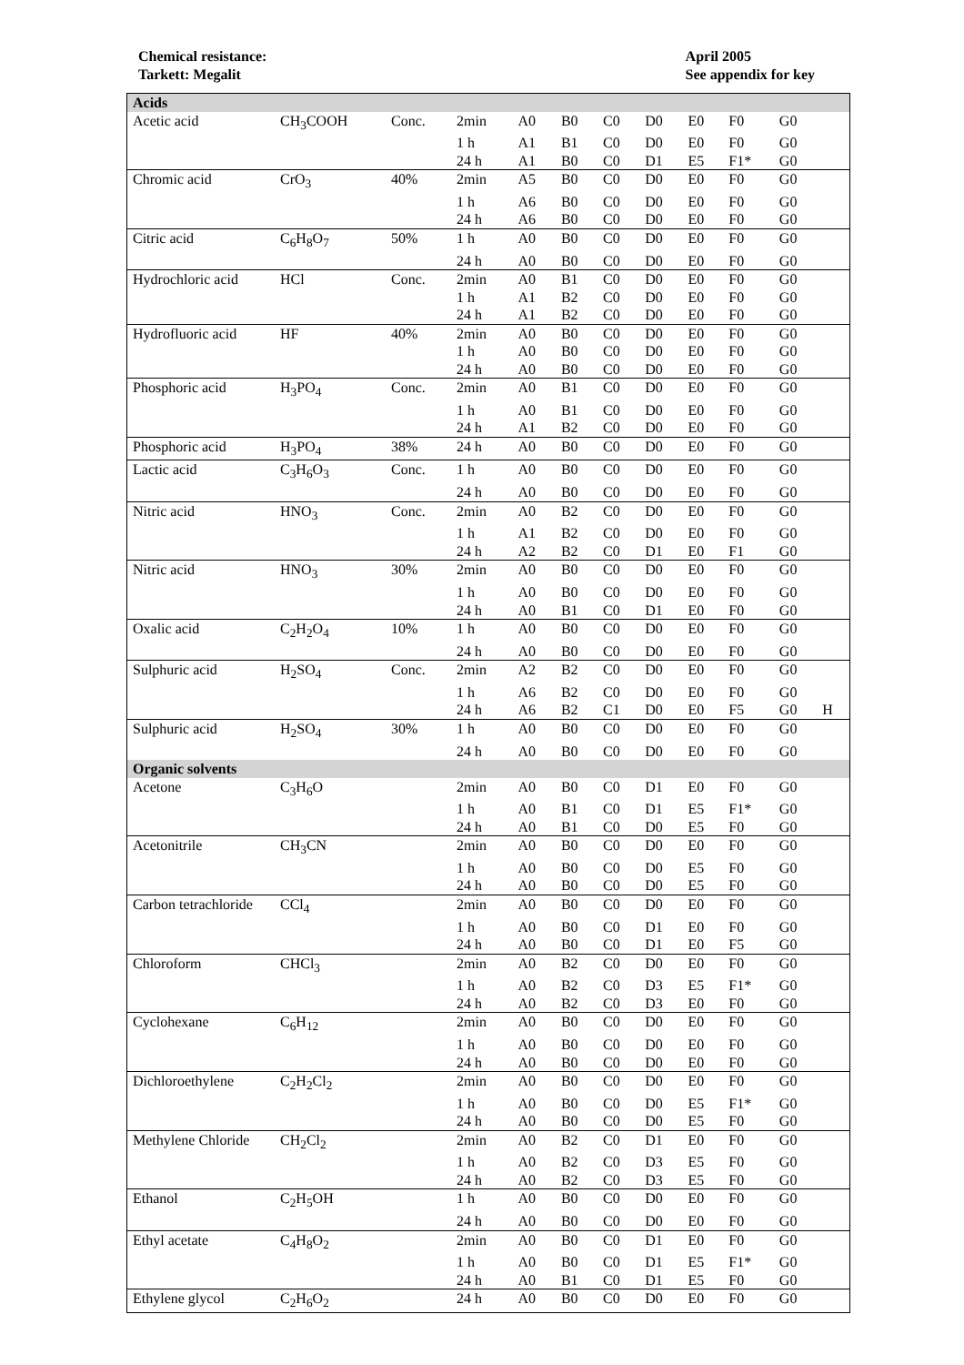Chemical resistance:
Tarkett: Megalit
April 2005
See appendix for key
| Acids | | | | | | | | | | | |
| Acetic acid | CH<sub>3</sub>COOH | Conc. | 2min | A0 | B0 | C0 | D0 | E0 | F0 | G0 | |
| | | | 1 h | A1 | B1 | C0 | D0 | E0 | F0 | G0 | |
| | | | 24 h | A1 | B0 | C0 | D1 | E5 | F1* | G0 | |
| Chromic acid | CrO<sub>3</sub> | 40% | 2min | A5 | B0 | C0 | D0 | E0 | F0 | G0 | |
| | | | 1 h | A6 | B0 | C0 | D0 | E0 | F0 | G0 | |
| | | | 24 h | A6 | B0 | C0 | D0 | E0 | F0 | G0 | |
| Citric acid | C<sub>6</sub>H<sub>8</sub>O<sub>7</sub> | 50% | 1 h | A0 | B0 | C0 | D0 | E0 | F0 | G0 | |
| | | | 24 h | A0 | B0 | C0 | D0 | E0 | F0 | G0 | |
| Hydrochloric acid | HCl | Conc. | 2min | A0 | B1 | C0 | D0 | E0 | F0 | G0 | |
| | | | 1 h | A1 | B2 | C0 | D0 | E0 | F0 | G0 | |
| | | | 24 h | A1 | B2 | C0 | D0 | E0 | F0 | G0 | |
| Hydrofluoric acid | HF | 40% | 2min | A0 | B0 | C0 | D0 | E0 | F0 | G0 | |
| | | | 1 h | A0 | B0 | C0 | D0 | E0 | F0 | G0 | |
| | | | 24 h | A0 | B0 | C0 | D0 | E0 | F0 | G0 | |
| Phosphoric acid | H<sub>3</sub>PO<sub>4</sub> | Conc. | 2min | A0 | B1 | C0 | D0 | E0 | F0 | G0 | |
| | | | 1 h | A0 | B1 | C0 | D0 | E0 | F0 | G0 | |
| | | | 24 h | A1 | B2 | C0 | D0 | E0 | F0 | G0 | |
| Phosphoric acid | H<sub>3</sub>PO<sub>4</sub> | 38% | 24 h | A0 | B0 | C0 | D0 | E0 | F0 | G0 | |
| Lactic acid | C<sub>3</sub>H<sub>6</sub>O<sub>3</sub> | Conc. | 1 h | A0 | B0 | C0 | D0 | E0 | F0 | G0 | |
| | | | 24 h | A0 | B0 | C0 | D0 | E0 | F0 | G0 | |
| Nitric acid | HNO<sub>3</sub> | Conc. | 2min | A0 | B2 | C0 | D0 | E0 | F0 | G0 | |
| | | | 1 h | A1 | B2 | C0 | D0 | E0 | F0 | G0 | |
| | | | 24 h | A2 | B2 | C0 | D1 | E0 | F1 | G0 | |
| Nitric acid | HNO<sub>3</sub> | 30% | 2min | A0 | B0 | C0 | D0 | E0 | F0 | G0 | |
| | | | 1 h | A0 | B0 | C0 | D0 | E0 | F0 | G0 | |
| | | | 24 h | A0 | B1 | C0 | D1 | E0 | F0 | G0 | |
| Oxalic acid | C<sub>2</sub>H<sub>2</sub>O<sub>4</sub> | 10% | 1 h | A0 | B0 | C0 | D0 | E0 | F0 | G0 | |
| | | | 24 h | A0 | B0 | C0 | D0 | E0 | F0 | G0 | |
| Sulphuric acid | H<sub>2</sub>SO<sub>4</sub> | Conc. | 2min | A2 | B2 | C0 | D0 | E0 | F0 | G0 | |
| | | | 1 h | A6 | B2 | C0 | D0 | E0 | F0 | G0 | |
| | | | 24 h | A6 | B2 | C1 | D0 | E0 | F5 | G0 | H |
| Sulphuric acid | H<sub>2</sub>SO<sub>4</sub> | 30% | 1 h | A0 | B0 | C0 | D0 | E0 | F0 | G0 | |
| | | | 24 h | A0 | B0 | C0 | D0 | E0 | F0 | G0 | |
| Organic solvents | | | | | | | | | | | |
| Acetone | C<sub>3</sub>H<sub>6</sub>O | | 2min | A0 | B0 | C0 | D1 | E0 | F0 | G0 | |
| | | | 1 h | A0 | B1 | C0 | D1 | E5 | F1* | G0 | |
| | | | 24 h | A0 | B1 | C0 | D0 | E5 | F0 | G0 | |
| Acetonitrile | CH<sub>3</sub>CN | | 2min | A0 | B0 | C0 | D0 | E0 | F0 | G0 | |
| | | | 1 h | A0 | B0 | C0 | D0 | E5 | F0 | G0 | |
| | | | 24 h | A0 | B0 | C0 | D0 | E5 | F0 | G0 | |
| Carbon tetrachloride | CCl<sub>4</sub> | | 2min | A0 | B0 | C0 | D0 | E0 | F0 | G0 | |
| | | | 1 h | A0 | B0 | C0 | D1 | E0 | F0 | G0 | |
| | | | 24 h | A0 | B0 | C0 | D1 | E0 | F5 | G0 | |
| Chloroform | CHCl<sub>3</sub> | | 2min | A0 | B2 | C0 | D0 | E0 | F0 | G0 | |
| | | | 1 h | A0 | B2 | C0 | D3 | E5 | F1* | G0 | |
| | | | 24 h | A0 | B2 | C0 | D3 | E0 | F0 | G0 | |
| Cyclohexane | C<sub>6</sub>H<sub>12</sub> | | 2min | A0 | B0 | C0 | D0 | E0 | F0 | G0 | |
| | | | 1 h | A0 | B0 | C0 | D0 | E0 | F0 | G0 | |
| | | | 24 h | A0 | B0 | C0 | D0 | E0 | F0 | G0 | |
| Dichloroethylene | C<sub>2</sub>H<sub>2</sub>Cl<sub>2</sub> | | 2min | A0 | B0 | C0 | D0 | E0 | F0 | G0 | |
| | | | 1 h | A0 | B0 | C0 | D0 | E5 | F1* | G0 | |
| | | | 24 h | A0 | B0 | C0 | D0 | E5 | F0 | G0 | |
| Methylene Chloride | CH<sub>2</sub>Cl<sub>2</sub> | | 2min | A0 | B2 | C0 | D1 | E0 | F0 | G0 | |
| | | | 1 h | A0 | B2 | C0 | D3 | E5 | F0 | G0 | |
| | | | 24 h | A0 | B2 | C0 | D3 | E5 | F0 | G0 | |
| Ethanol | C<sub>2</sub>H<sub>5</sub>OH | | 1 h | A0 | B0 | C0 | D0 | E0 | F0 | G0 | |
| | | | 24 h | A0 | B0 | C0 | D0 | E0 | F0 | G0 | |
| Ethyl acetate | C<sub>4</sub>H<sub>8</sub>O<sub>2</sub> | | 2min | A0 | B0 | C0 | D1 | E0 | F0 | G0 | |
| | | | 1 h | A0 | B0 | C0 | D1 | E5 | F1* | G0 | |
| | | | 24 h | A0 | B1 | C0 | D1 | E5 | F0 | G0 | |
| Ethylene glycol | C<sub>2</sub>H<sub>6</sub>O<sub>2</sub> | | 24 h | A0 | B0 | C0 | D0 | E0 | F0 | G0 | |